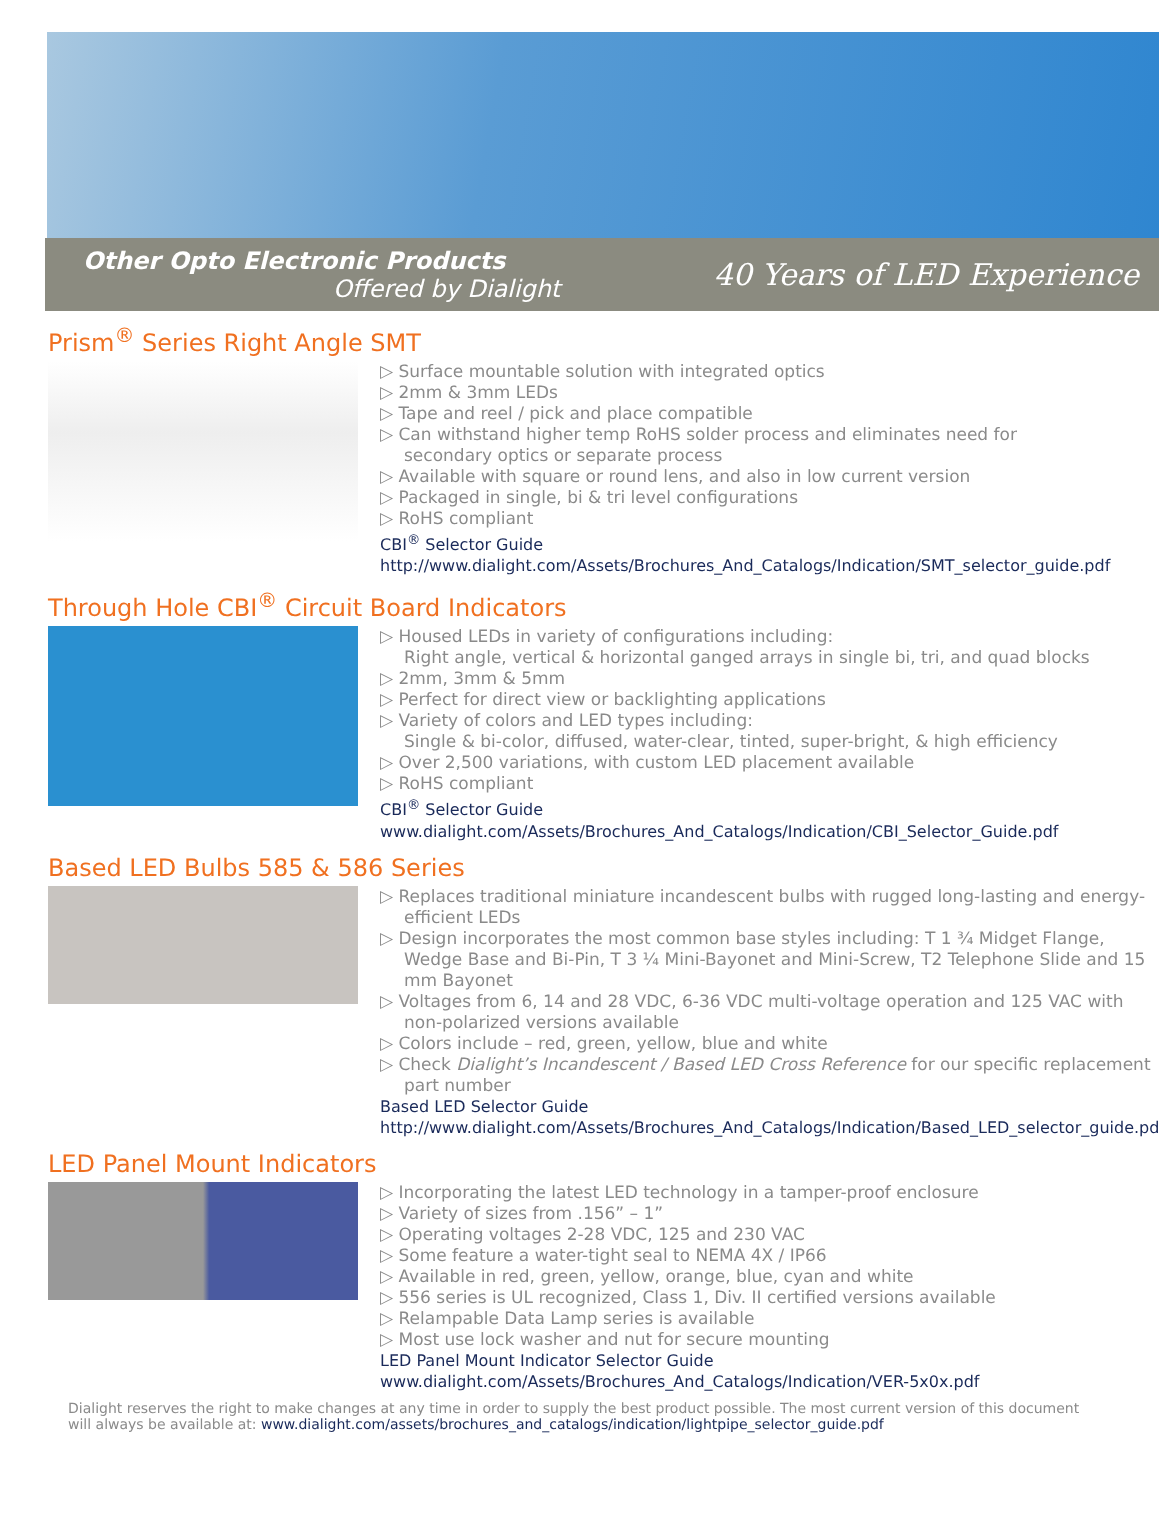Other Opto Electronic Products
Offered by Dialight
40 Years of LED Experience
Prism<sup>®</sup> Series Right Angle SMT
▷ Surface mountable solution with integrated optics
▷ 2mm & 3mm LEDs
▷ Tape and reel / pick and place compatible
▷ Can withstand higher temp RoHS solder process and eliminates need for secondary optics or separate process
▷ Available with square or round lens, and also in low current version
▷ Packaged in single, bi & tri level configurations
▷ RoHS compliant
CBI<sup>®</sup> Selector Guide
http://www.dialight.com/Assets/Brochures_And_Catalogs/Indication/SMT_selector_guide.pdf
Through Hole CBI<sup>®</sup> Circuit Board Indicators
▷ Housed LEDs in variety of configurations including:
Right angle, vertical & horizontal ganged arrays in single bi, tri, and quad blocks
▷ 2mm, 3mm & 5mm
▷ Perfect for direct view or backlighting applications
▷ Variety of colors and LED types including:
Single & bi-color, diffused, water-clear, tinted, super-bright, & high efficiency
▷ Over 2,500 variations, with custom LED placement available
▷ RoHS compliant
CBI<sup>®</sup> Selector Guide
www.dialight.com/Assets/Brochures_And_Catalogs/Indication/CBI_Selector_Guide.pdf
Based LED Bulbs 585 & 586 Series
▷ Replaces traditional miniature incandescent bulbs with rugged long-lasting and energy-efficient LEDs
▷ Design incorporates the most common base styles including: T 1 ¾ Midget Flange, Wedge Base and Bi-Pin, T 3 ¼ Mini-Bayonet and Mini-Screw, T2 Telephone Slide and 15 mm Bayonet
▷ Voltages from 6, 14 and 28 VDC, 6-36 VDC multi-voltage operation and 125 VAC with non-polarized versions available
▷ Colors include – red, green, yellow, blue and white
▷ Check Dialight’s Incandescent / Based LED Cross Reference for our specific replacement part number
Based LED Selector Guide
http://www.dialight.com/Assets/Brochures_And_Catalogs/Indication/Based_LED_selector_guide.pdf
LED Panel Mount Indicators
▷ Incorporating the latest LED technology in a tamper-proof enclosure
▷ Variety of sizes from .156” – 1”
▷ Operating voltages 2-28 VDC, 125 and 230 VAC
▷ Some feature a water-tight seal to NEMA 4X / IP66
▷ Available in red, green, yellow, orange, blue, cyan and white
▷ 556 series is UL recognized, Class 1, Div. II certified versions available
▷ Relampable Data Lamp series is available
▷ Most use lock washer and nut for secure mounting
LED Panel Mount Indicator Selector Guide
www.dialight.com/Assets/Brochures_And_Catalogs/Indication/VER-5x0x.pdf
Dialight reserves the right to make changes at any time in order to supply the best product possible. The most current version of this document will always be available at: www.dialight.com/assets/brochures_and_catalogs/indication/lightpipe_selector_guide.pdf